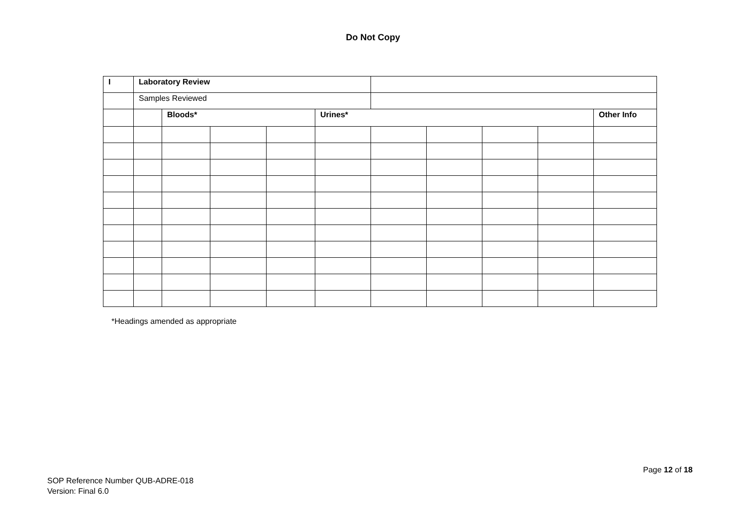Do Not Copy
| I | Laboratory Review | | | | | | | | | |
| | Samples Reviewed | | | | | | | | | |
| | | Bloods* | | | Urines* | | | | | Other Info |
*Headings amended as appropriate
Page 12 of 18
SOP Reference Number QUB-ADRE-018
Version: Final 6.0